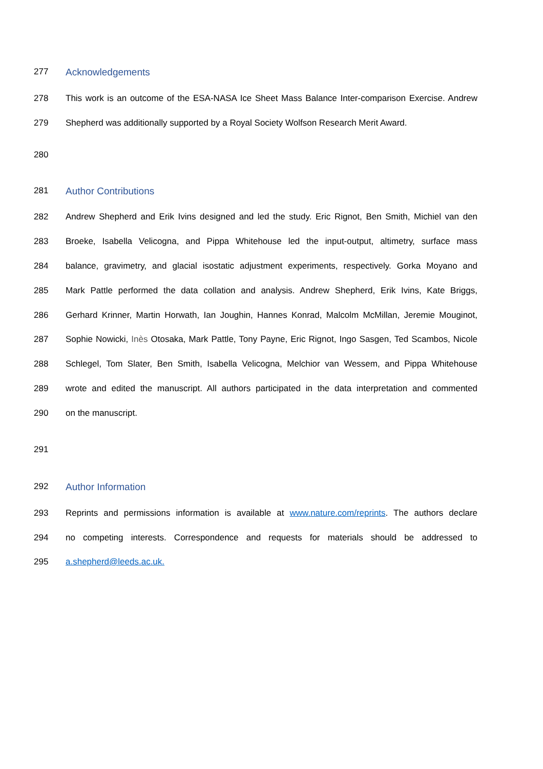277 Acknowledgements
278 This work is an outcome of the ESA-NASA Ice Sheet Mass Balance Inter-comparison Exercise. Andrew
279 Shepherd was additionally supported by a Royal Society Wolfson Research Merit Award.
280
281 Author Contributions
282 Andrew Shepherd and Erik Ivins designed and led the study. Eric Rignot, Ben Smith, Michiel van den
283 Broeke, Isabella Velicogna, and Pippa Whitehouse led the input-output, altimetry, surface mass
284 balance, gravimetry, and glacial isostatic adjustment experiments, respectively. Gorka Moyano and
285 Mark Pattle performed the data collation and analysis. Andrew Shepherd, Erik Ivins, Kate Briggs,
286 Gerhard Krinner, Martin Horwath, Ian Joughin, Hannes Konrad, Malcolm McMillan, Jeremie Mouginot,
287 Sophie Nowicki, Inès Otosaka, Mark Pattle, Tony Payne, Eric Rignot, Ingo Sasgen, Ted Scambos, Nicole
288 Schlegel, Tom Slater, Ben Smith, Isabella Velicogna, Melchior van Wessem, and Pippa Whitehouse
289 wrote and edited the manuscript. All authors participated in the data interpretation and commented
290 on the manuscript.
291
292 Author Information
293 Reprints and permissions information is available at www.nature.com/reprints. The authors declare
294 no competing interests. Correspondence and requests for materials should be addressed to
295 a.shepherd@leeds.ac.uk.